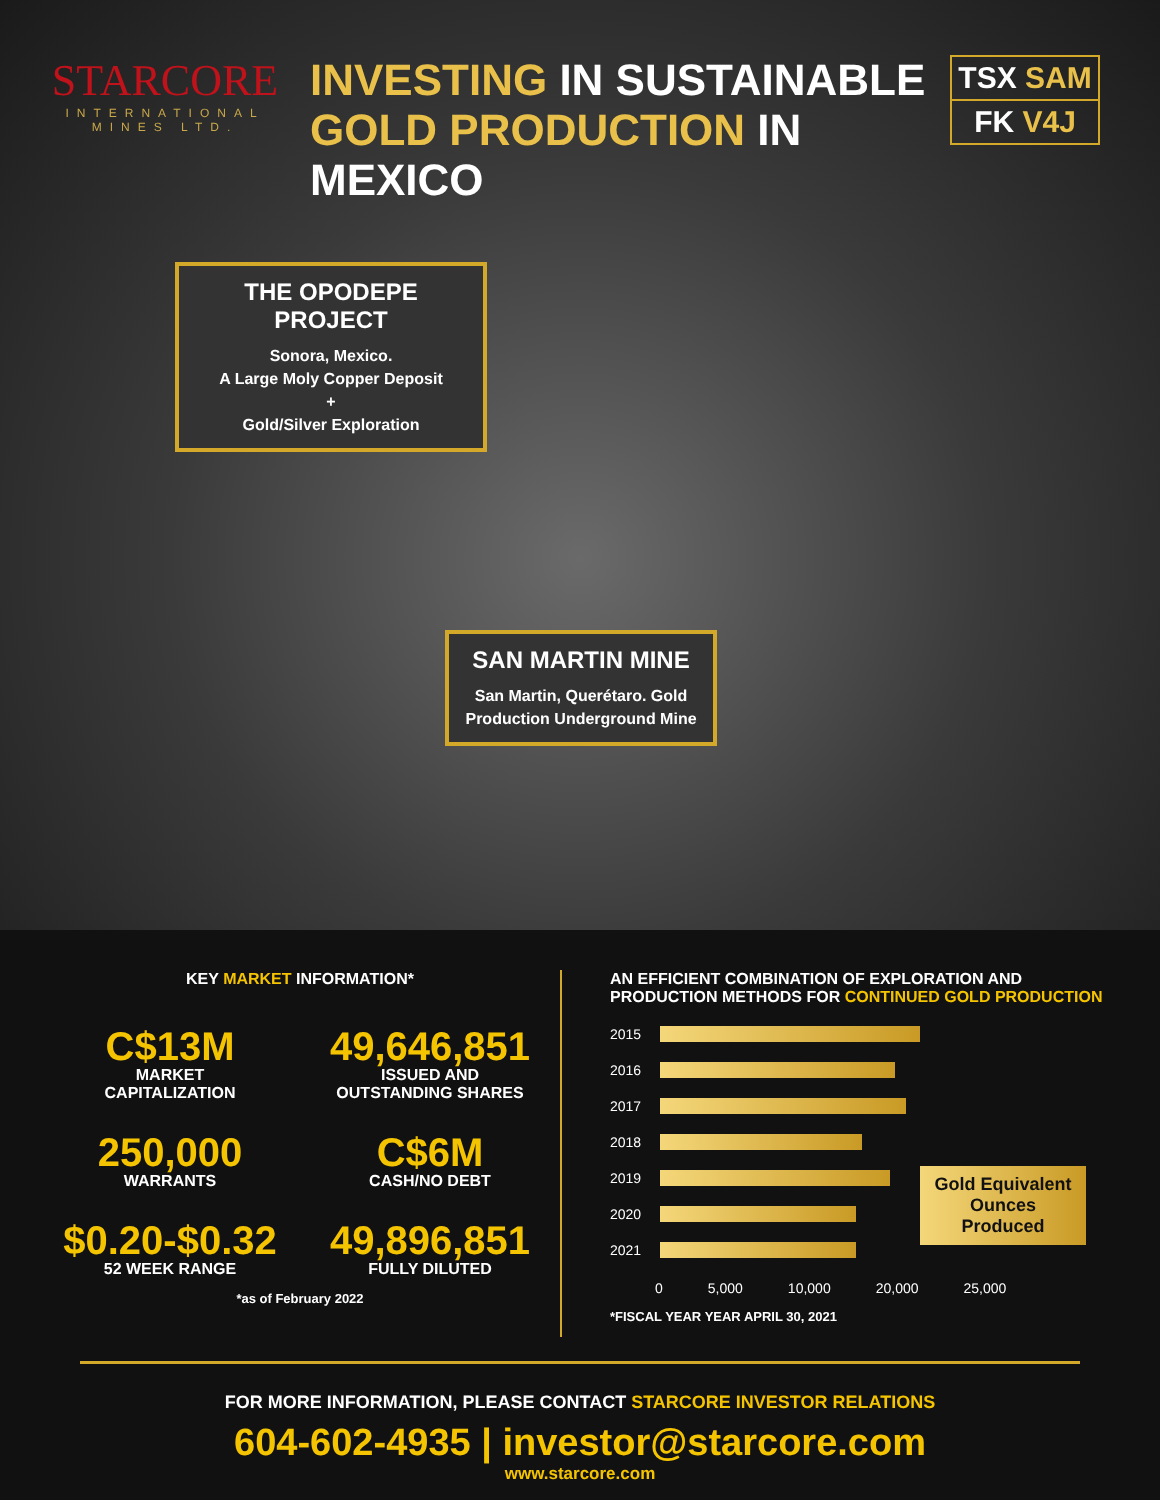STARCORE
INTERNATIONAL
MINES LTD.
INVESTING IN SUSTAINABLE GOLD PRODUCTION IN MEXICO
TSX SAM
FK V4J
THE OPODEPE PROJECT
Sonora, Mexico.
A Large Moly Copper Deposit
+
Gold/Silver Exploration
SAN MARTIN MINE
San Martin, Querétaro. Gold Production Underground Mine
KEY MARKET INFORMATION*
C$13M
MARKET
CAPITALIZATION
49,646,851
ISSUED AND
OUTSTANDING SHARES
250,000
WARRANTS
C$6M
CASH/NO DEBT
$0.20-$0.32
52 WEEK RANGE
49,896,851
FULLY DILUTED
*as of February 2022
AN EFFICIENT COMBINATION OF EXPLORATION AND PRODUCTION METHODS FOR CONTINUED GOLD PRODUCTION
2015
2016
2017
2018
2019
2020
2021
Gold Equivalent Ounces Produced
0 5,000 10,000 20,000 25,000
*FISCAL YEAR YEAR APRIL 30, 2021
FOR MORE INFORMATION, PLEASE CONTACT STARCORE INVESTOR RELATIONS
604-602-4935 | investor@starcore.com
www.starcore.com